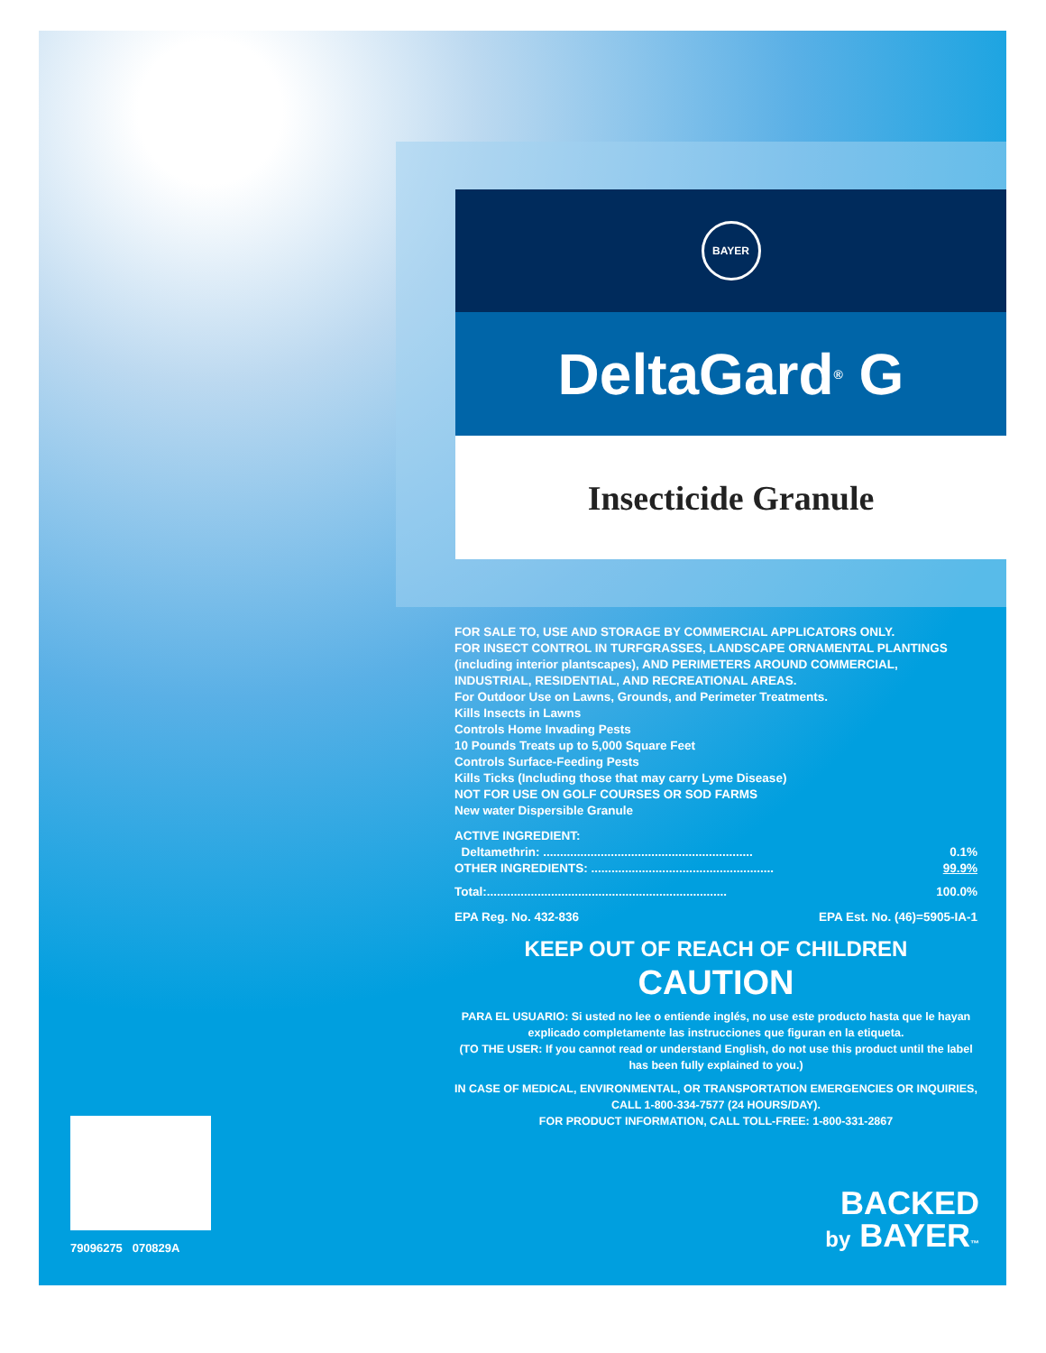BAYER
DeltaGard<sup>®</sup> G
Insecticide Granule
FOR SALE TO, USE AND STORAGE BY COMMERCIAL APPLICATORS ONLY.
FOR INSECT CONTROL IN TURFGRASSES, LANDSCAPE ORNAMENTAL PLANTINGS (including interior plantscapes), AND PERIMETERS AROUND COMMERCIAL, INDUSTRIAL, RESIDENTIAL, AND RECREATIONAL AREAS.
For Outdoor Use on Lawns, Grounds, and Perimeter Treatments.
Kills Insects in Lawns
Controls Home Invading Pests
10 Pounds Treats up to 5,000 Square Feet
Controls Surface-Feeding Pests
Kills Ticks (Including those that may carry Lyme Disease)
NOT FOR USE ON GOLF COURSES OR SOD FARMS
New water Dispersible Granule
| ACTIVE INGREDIENT: | |
| Deltamethrin: .............................................................. | 0.1% |
| OTHER INGREDIENTS: ...................................................... | 99.9% |
| Total:....................................................................... | 100.0% |
| EPA Reg. No. 432-836 | EPA Est. No. (46)=5905-IA-1 |
KEEP OUT OF REACH OF CHILDREN
CAUTION
PARA EL USUARIO: Si usted no lee o entiende inglés, no use este producto hasta que le hayan explicado completamente las instrucciones que figuran en la etiqueta.
(TO THE USER: If you cannot read or understand English, do not use this product until the label has been fully explained to you.)
IN CASE OF MEDICAL, ENVIRONMENTAL, OR TRANSPORTATION EMERGENCIES OR INQUIRIES, CALL 1-800-334-7577 (24 HOURS/DAY).
FOR PRODUCT INFORMATION, CALL TOLL-FREE: 1-800-331-2867
79096275 070829A
BACKED
by BAYER™